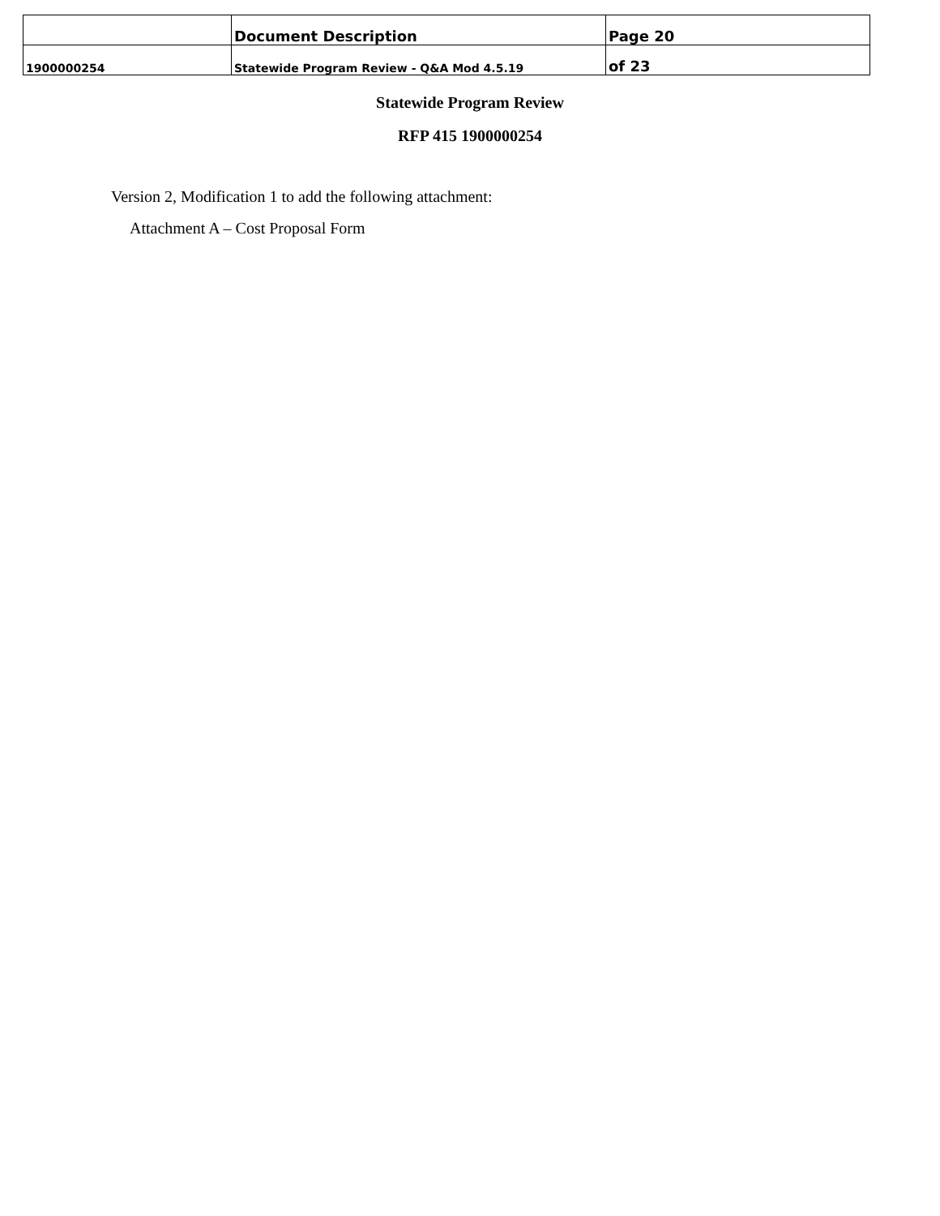| | Document Description | Page 20 |
| 1900000254 | Statewide Program Review - Q&A Mod 4.5.19 | of 23 |
Statewide Program Review
RFP 415 1900000254
Version 2, Modification 1 to add the following attachment:
Attachment A – Cost Proposal Form